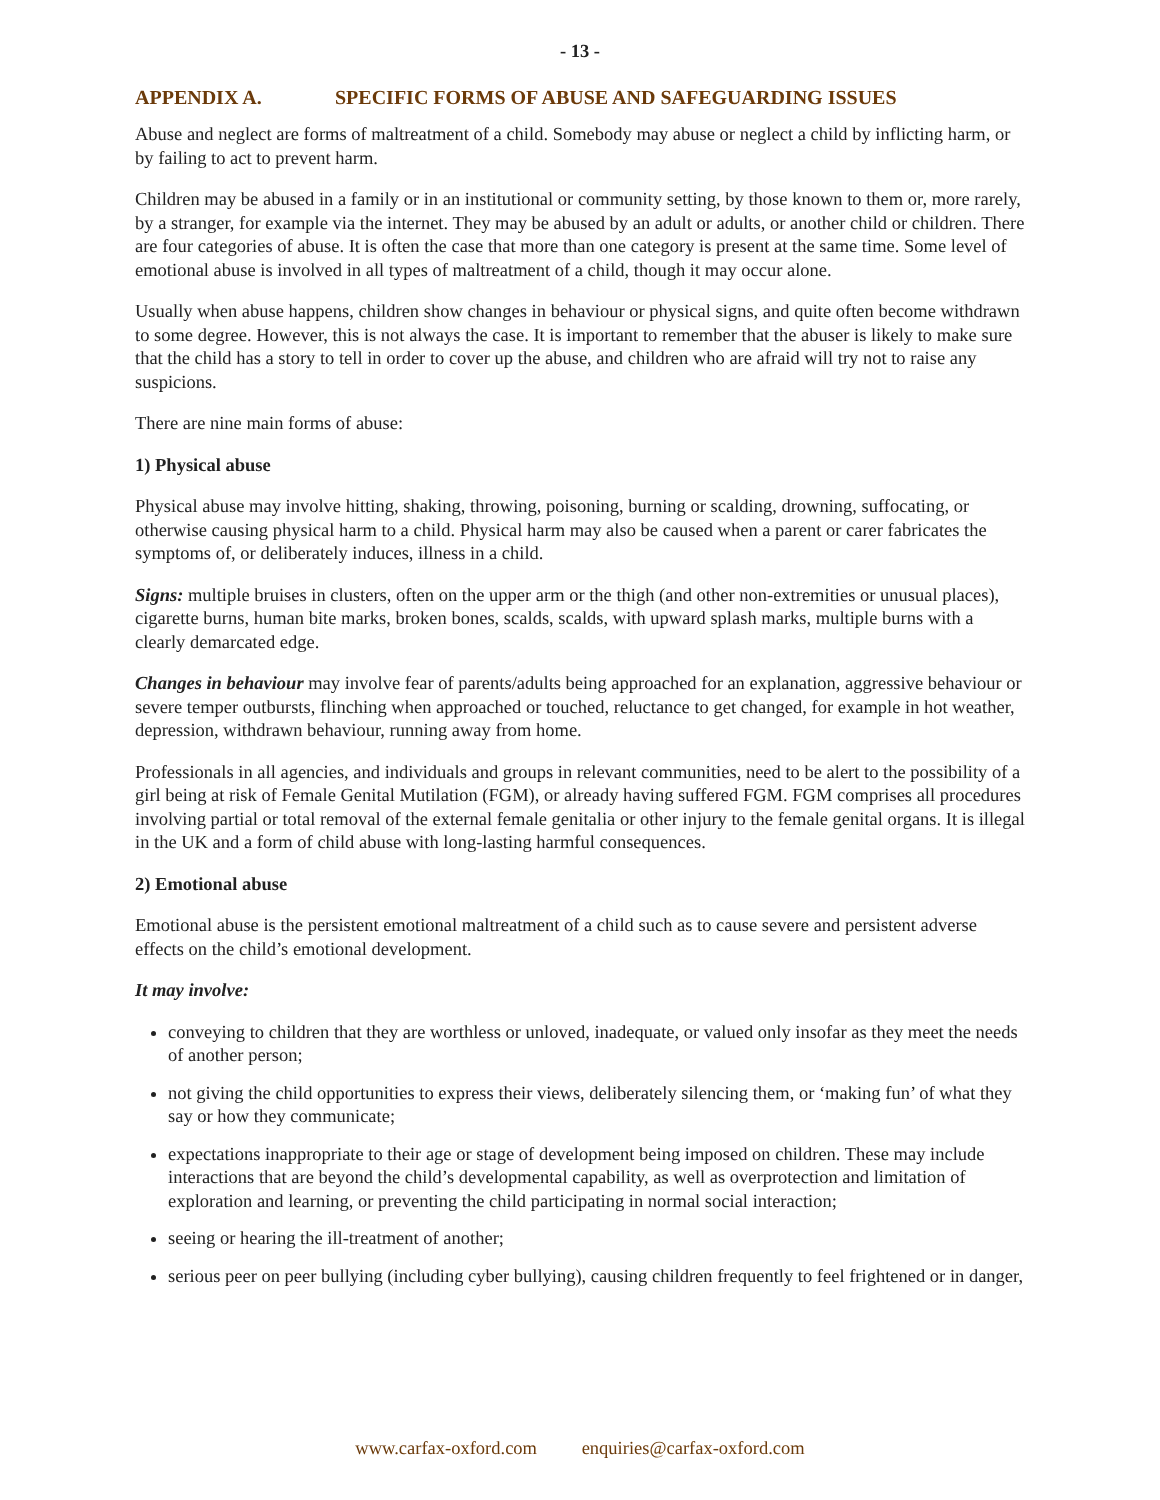- 13 -
APPENDIX A. SPECIFIC FORMS OF ABUSE AND SAFEGUARDING ISSUES
Abuse and neglect are forms of maltreatment of a child. Somebody may abuse or neglect a child by inflicting harm, or by failing to act to prevent harm.
Children may be abused in a family or in an institutional or community setting, by those known to them or, more rarely, by a stranger, for example via the internet. They may be abused by an adult or adults, or another child or children. There are four categories of abuse. It is often the case that more than one category is present at the same time. Some level of emotional abuse is involved in all types of maltreatment of a child, though it may occur alone.
Usually when abuse happens, children show changes in behaviour or physical signs, and quite often become withdrawn to some degree. However, this is not always the case. It is important to remember that the abuser is likely to make sure that the child has a story to tell in order to cover up the abuse, and children who are afraid will try not to raise any suspicions.
There are nine main forms of abuse:
1) Physical abuse
Physical abuse may involve hitting, shaking, throwing, poisoning, burning or scalding, drowning, suffocating, or otherwise causing physical harm to a child. Physical harm may also be caused when a parent or carer fabricates the symptoms of, or deliberately induces, illness in a child.
Signs: multiple bruises in clusters, often on the upper arm or the thigh (and other non-extremities or unusual places), cigarette burns, human bite marks, broken bones, scalds, scalds, with upward splash marks, multiple burns with a clearly demarcated edge.
Changes in behaviour may involve fear of parents/adults being approached for an explanation, aggressive behaviour or severe temper outbursts, flinching when approached or touched, reluctance to get changed, for example in hot weather, depression, withdrawn behaviour, running away from home.
Professionals in all agencies, and individuals and groups in relevant communities, need to be alert to the possibility of a girl being at risk of Female Genital Mutilation (FGM), or already having suffered FGM. FGM comprises all procedures involving partial or total removal of the external female genitalia or other injury to the female genital organs. It is illegal in the UK and a form of child abuse with long-lasting harmful consequences.
2) Emotional abuse
Emotional abuse is the persistent emotional maltreatment of a child such as to cause severe and persistent adverse effects on the child’s emotional development.
It may involve:
conveying to children that they are worthless or unloved, inadequate, or valued only insofar as they meet the needs of another person;
not giving the child opportunities to express their views, deliberately silencing them, or ‘making fun’ of what they say or how they communicate;
expectations inappropriate to their age or stage of development being imposed on children. These may include interactions that are beyond the child’s developmental capability, as well as overprotection and limitation of exploration and learning, or preventing the child participating in normal social interaction;
seeing or hearing the ill-treatment of another;
serious peer on peer bullying (including cyber bullying), causing children frequently to feel frightened or in danger,
www.carfax-oxford.com enquiries@carfax-oxford.com